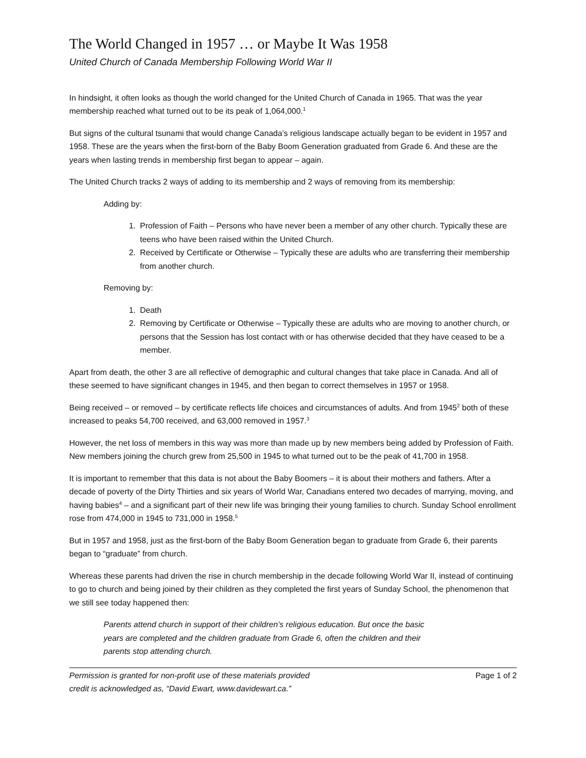The World Changed in 1957 … or Maybe It Was 1958
United Church of Canada Membership Following World War II
In hindsight, it often looks as though the world changed for the United Church of Canada in 1965. That was the year membership reached what turned out to be its peak of 1,064,000.<sup>1</sup>
But signs of the cultural tsunami that would change Canada’s religious landscape actually began to be evident in 1957 and 1958. These are the years when the first-born of the Baby Boom Generation graduated from Grade 6. And these are the years when lasting trends in membership first began to appear – again.
The United Church tracks 2 ways of adding to its membership and 2 ways of removing from its membership:
Adding by:
1. Profession of Faith – Persons who have never been a member of any other church. Typically these are teens who have been raised within the United Church.
2. Received by Certificate or Otherwise – Typically these are adults who are transferring their membership from another church.
Removing by:
1. Death
2. Removing by Certificate or Otherwise – Typically these are adults who are moving to another church, or persons that the Session has lost contact with or has otherwise decided that they have ceased to be a member.
Apart from death, the other 3 are all reflective of demographic and cultural changes that take place in Canada. And all of these seemed to have significant changes in 1945, and then began to correct themselves in 1957 or 1958.
Being received – or removed – by certificate reflects life choices and circumstances of adults. And from 1945<sup>2</sup> both of these increased to peaks 54,700 received, and 63,000 removed in 1957.<sup>3</sup>
However, the net loss of members in this way was more than made up by new members being added by Profession of Faith. New members joining the church grew from 25,500 in 1945 to what turned out to be the peak of 41,700 in 1958.
It is important to remember that this data is not about the Baby Boomers – it is about their mothers and fathers. After a decade of poverty of the Dirty Thirties and six years of World War, Canadians entered two decades of marrying, moving, and having babies<sup>4</sup> – and a significant part of their new life was bringing their young families to church. Sunday School enrollment rose from 474,000 in 1945 to 731,000 in 1958.<sup>5</sup>
But in 1957 and 1958, just as the first-born of the Baby Boom Generation began to graduate from Grade 6, their parents began to “graduate” from church.
Whereas these parents had driven the rise in church membership in the decade following World War II, instead of continuing to go to church and being joined by their children as they completed the first years of Sunday School, the phenomenon that we still see today happened then:
Parents attend church in support of their children’s religious education. But once the basic years are completed and the children graduate from Grade 6, often the children and their parents stop attending church.
Permission is granted for non-profit use of these materials provided
credit is acknowledged as, “David Ewart, www.davidewart.ca.”
Page 1 of 2